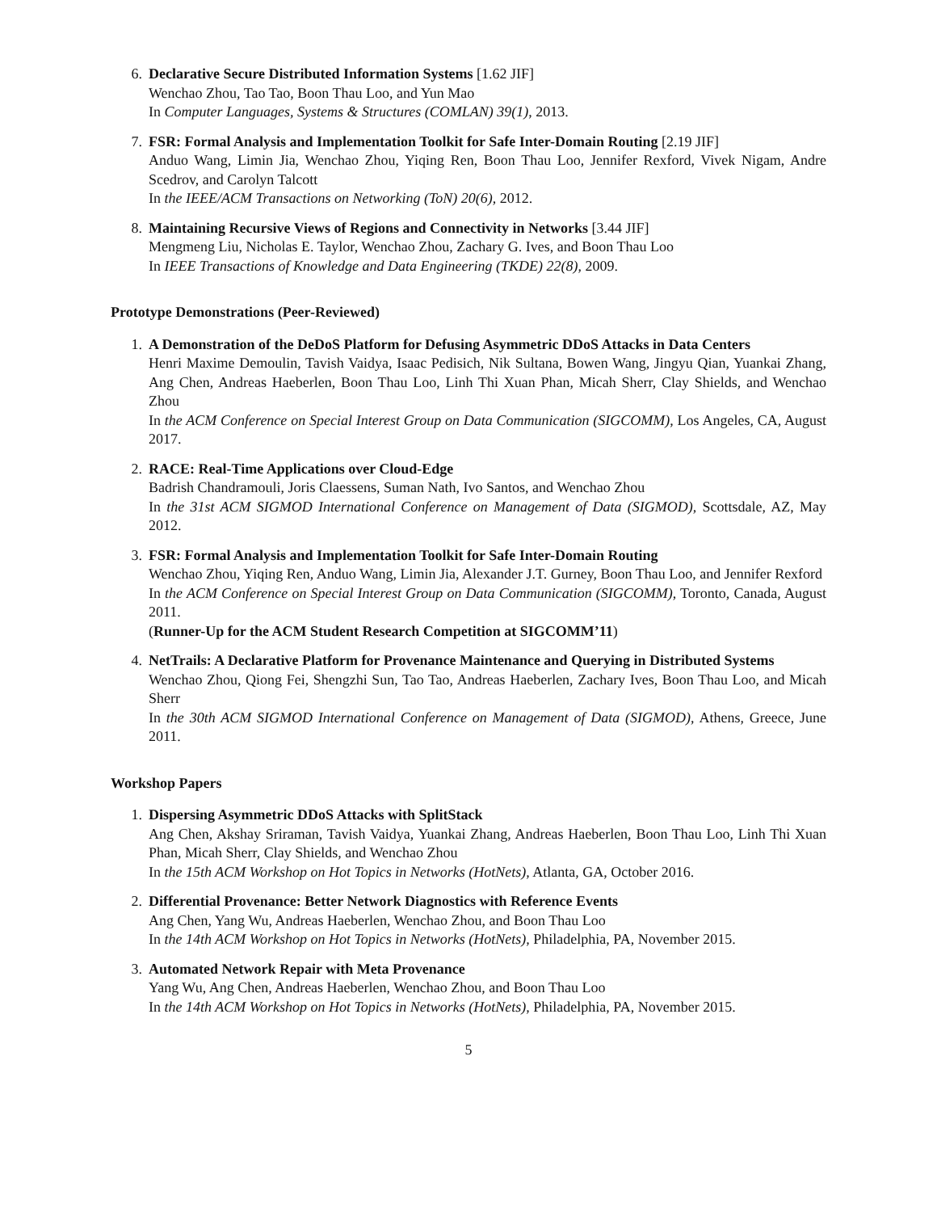6. Declarative Secure Distributed Information Systems [1.62 JIF]
Wenchao Zhou, Tao Tao, Boon Thau Loo, and Yun Mao
In Computer Languages, Systems & Structures (COMLAN) 39(1), 2013.
7. FSR: Formal Analysis and Implementation Toolkit for Safe Inter-Domain Routing [2.19 JIF]
Anduo Wang, Limin Jia, Wenchao Zhou, Yiqing Ren, Boon Thau Loo, Jennifer Rexford, Vivek Nigam, Andre Scedrov, and Carolyn Talcott
In the IEEE/ACM Transactions on Networking (ToN) 20(6), 2012.
8. Maintaining Recursive Views of Regions and Connectivity in Networks [3.44 JIF]
Mengmeng Liu, Nicholas E. Taylor, Wenchao Zhou, Zachary G. Ives, and Boon Thau Loo
In IEEE Transactions of Knowledge and Data Engineering (TKDE) 22(8), 2009.
Prototype Demonstrations (Peer-Reviewed)
1. A Demonstration of the DeDoS Platform for Defusing Asymmetric DDoS Attacks in Data Centers
Henri Maxime Demoulin, Tavish Vaidya, Isaac Pedisich, Nik Sultana, Bowen Wang, Jingyu Qian, Yuankai Zhang, Ang Chen, Andreas Haeberlen, Boon Thau Loo, Linh Thi Xuan Phan, Micah Sherr, Clay Shields, and Wenchao Zhou
In the ACM Conference on Special Interest Group on Data Communication (SIGCOMM), Los Angeles, CA, August 2017.
2. RACE: Real-Time Applications over Cloud-Edge
Badrish Chandramouli, Joris Claessens, Suman Nath, Ivo Santos, and Wenchao Zhou
In the 31st ACM SIGMOD International Conference on Management of Data (SIGMOD), Scottsdale, AZ, May 2012.
3. FSR: Formal Analysis and Implementation Toolkit for Safe Inter-Domain Routing
Wenchao Zhou, Yiqing Ren, Anduo Wang, Limin Jia, Alexander J.T. Gurney, Boon Thau Loo, and Jennifer Rexford
In the ACM Conference on Special Interest Group on Data Communication (SIGCOMM), Toronto, Canada, August 2011.
(Runner-Up for the ACM Student Research Competition at SIGCOMM’11)
4. NetTrails: A Declarative Platform for Provenance Maintenance and Querying in Distributed Systems
Wenchao Zhou, Qiong Fei, Shengzhi Sun, Tao Tao, Andreas Haeberlen, Zachary Ives, Boon Thau Loo, and Micah Sherr
In the 30th ACM SIGMOD International Conference on Management of Data (SIGMOD), Athens, Greece, June 2011.
Workshop Papers
1. Dispersing Asymmetric DDoS Attacks with SplitStack
Ang Chen, Akshay Sriraman, Tavish Vaidya, Yuankai Zhang, Andreas Haeberlen, Boon Thau Loo, Linh Thi Xuan Phan, Micah Sherr, Clay Shields, and Wenchao Zhou
In the 15th ACM Workshop on Hot Topics in Networks (HotNets), Atlanta, GA, October 2016.
2. Differential Provenance: Better Network Diagnostics with Reference Events
Ang Chen, Yang Wu, Andreas Haeberlen, Wenchao Zhou, and Boon Thau Loo
In the 14th ACM Workshop on Hot Topics in Networks (HotNets), Philadelphia, PA, November 2015.
3. Automated Network Repair with Meta Provenance
Yang Wu, Ang Chen, Andreas Haeberlen, Wenchao Zhou, and Boon Thau Loo
In the 14th ACM Workshop on Hot Topics in Networks (HotNets), Philadelphia, PA, November 2015.
5